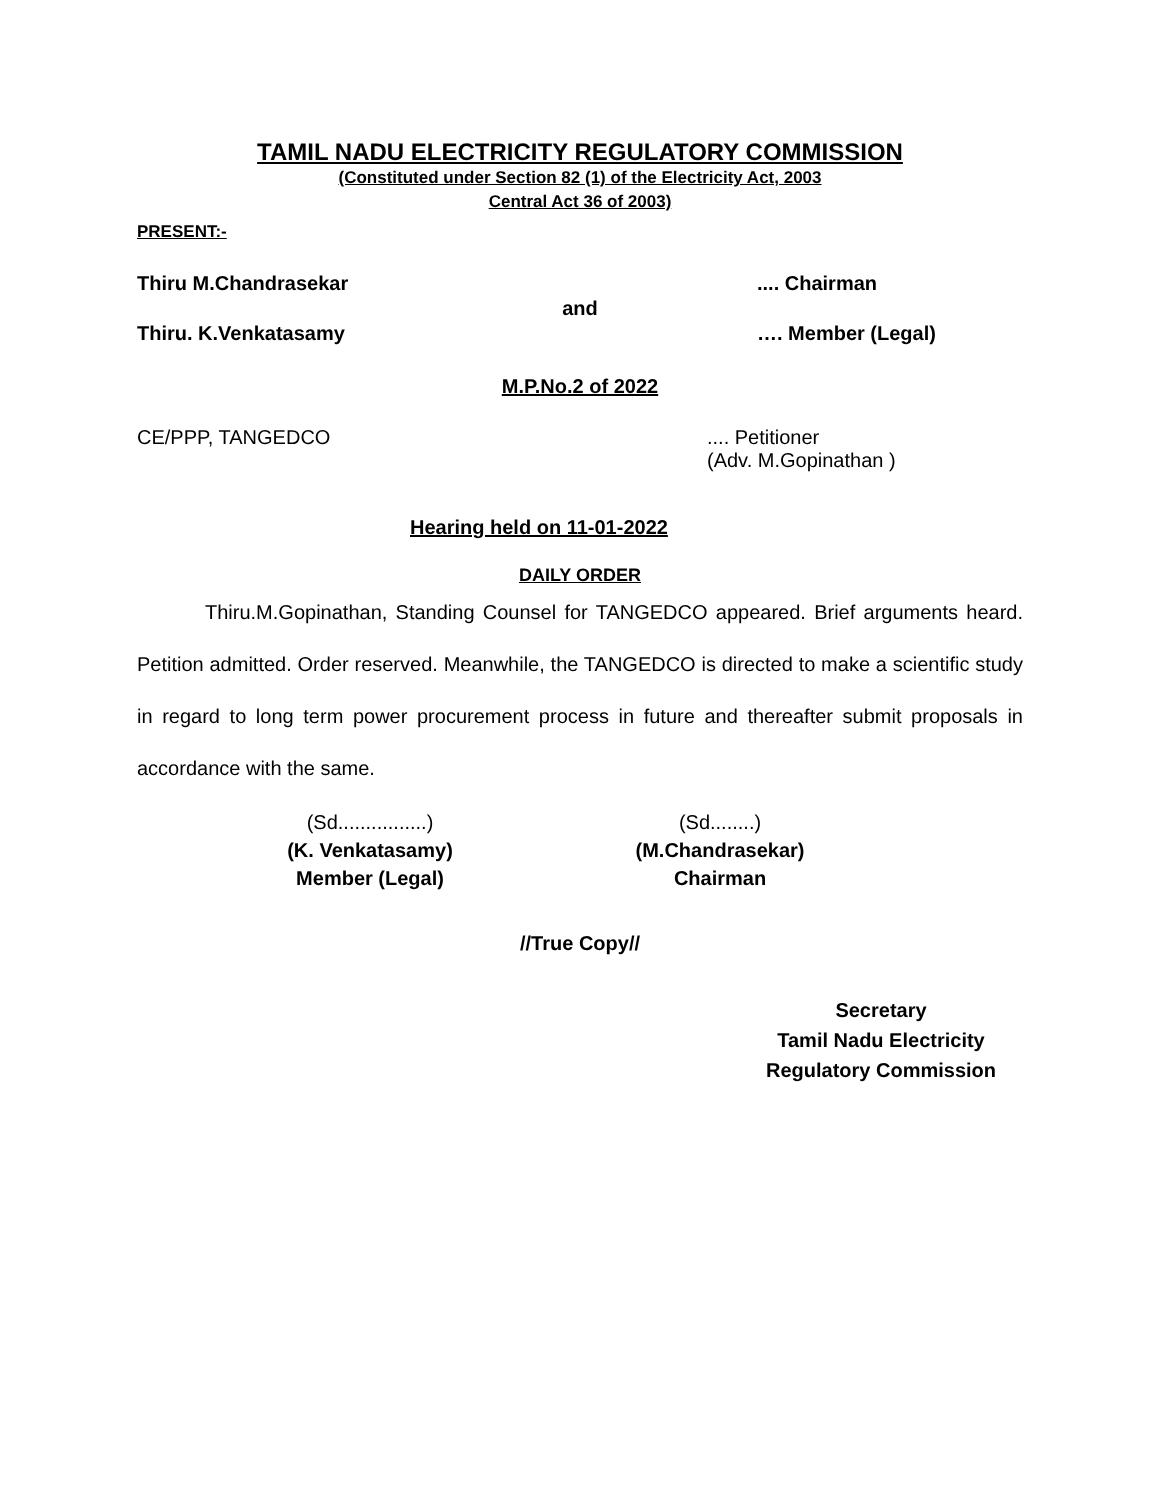TAMIL NADU ELECTRICITY REGULATORY COMMISSION
(Constituted under Section 82 (1) of the Electricity Act, 2003
Central Act 36 of 2003)
PRESENT:-
Thiru M.Chandrasekar.... Chairman
and
Thiru. K.Venkatasamy …. Member (Legal)
M.P.No.2 of 2022
CE/PPP, TANGEDCO.... Petitioner
(Adv. M.Gopinathan )
Hearing held on 11-01-2022
DAILY ORDER
Thiru.M.Gopinathan, Standing Counsel for TANGEDCO appeared. Brief arguments heard. Petition admitted. Order reserved. Meanwhile, the TANGEDCO is directed to make a scientific study in regard to long term power procurement process in future and thereafter submit proposals in accordance with the same.
(Sd................)
(K. Venkatasamy)
Member (Legal)
(Sd........)
(M.Chandrasekar)
Chairman
//True Copy//
Secretary
Tamil Nadu Electricity
Regulatory Commission